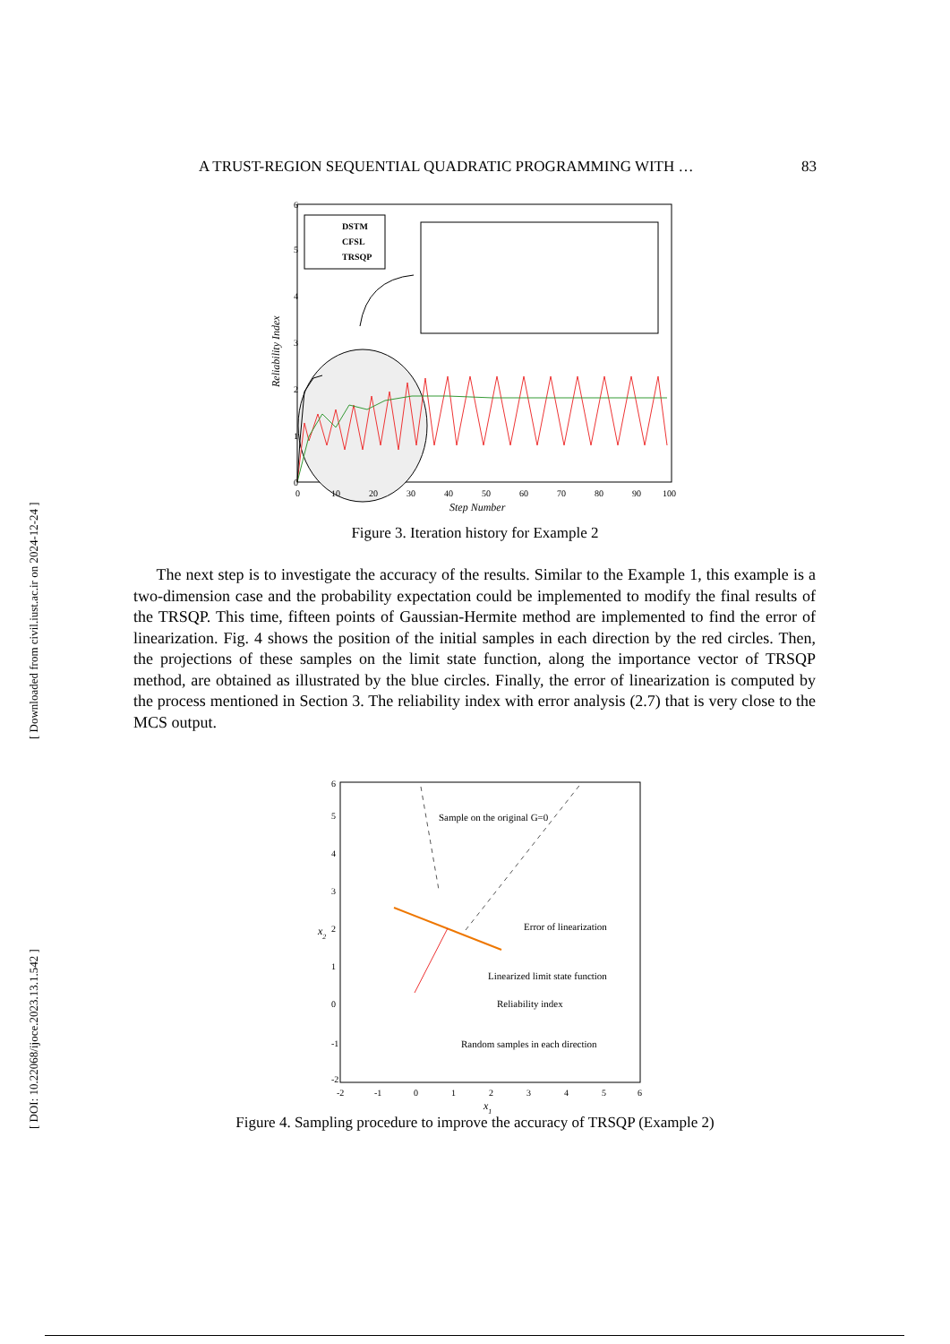[ DOI: 10.22068/ijoce.2023.13.1.542 ] [ Downloaded from civil.iust.ac.ir on 2024-12-24 ]
A TRUST-REGION SEQUENTIAL QUADRATIC PROGRAMMING WITH … 83
DSTM
CFSL
TRSQP
0
1
2
3
4
5
6
0
10
20
30
40
50
60
70
80
90
100
Step Number
Reliability Index
Figure 3. Iteration history for Example 2
The next step is to investigate the accuracy of the results. Similar to the Example 1, this example is a two-dimension case and the probability expectation could be implemented to modify the final results of the TRSQP. This time, fifteen points of Gaussian-Hermite method are implemented to find the error of linearization. Fig. 4 shows the position of the initial samples in each direction by the red circles. Then, the projections of these samples on the limit state function, along the importance vector of TRSQP method, are obtained as illustrated by the blue circles. Finally, the error of linearization is computed by the process mentioned in Section 3. The reliability index with error analysis (2.7) that is very close to the MCS output.
Sample on the original G=0
Error of linearization
Linearized limit state function
Reliability index
Random samples in each direction
-2
-1
0
1
2
3
4
5
6
-2
-1
0
1
2
3
4
5
6
x1
x2
Figure 4. Sampling procedure to improve the accuracy of TRSQP (Example 2)